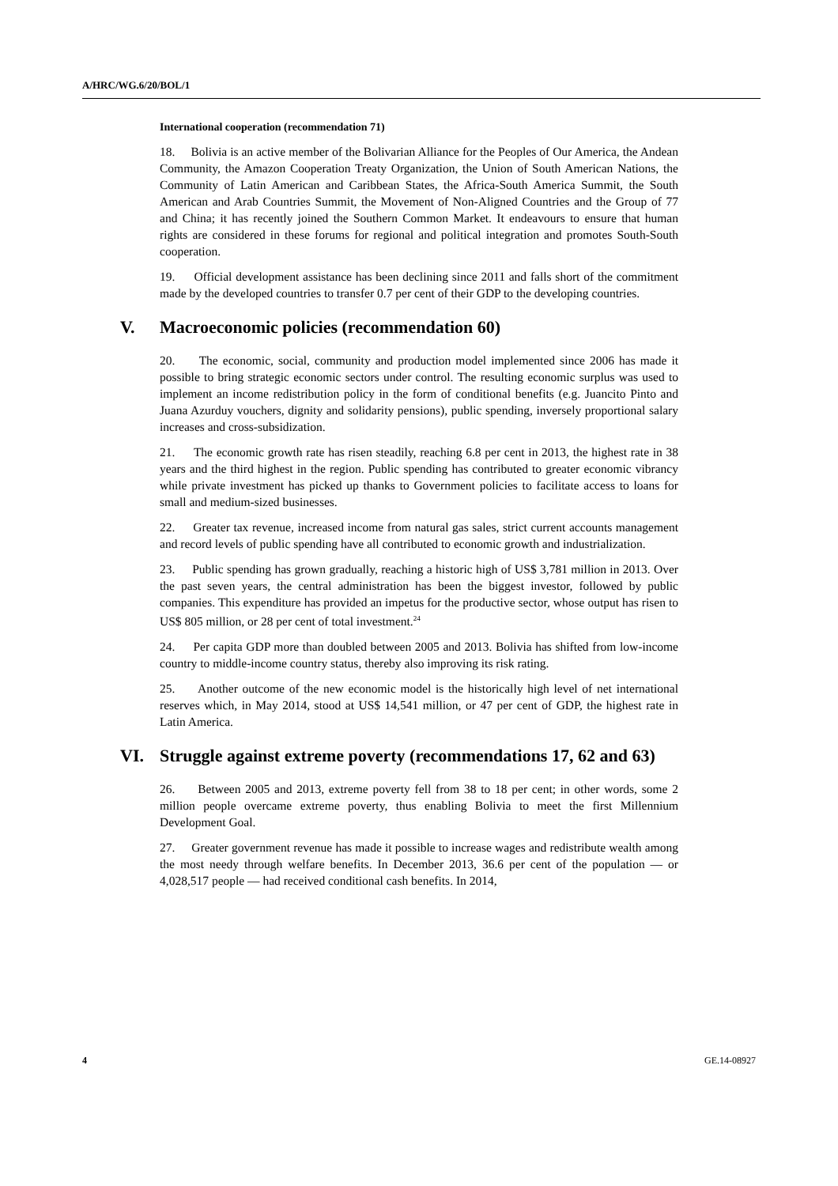A/HRC/WG.6/20/BOL/1
International cooperation (recommendation 71)
18. Bolivia is an active member of the Bolivarian Alliance for the Peoples of Our America, the Andean Community, the Amazon Cooperation Treaty Organization, the Union of South American Nations, the Community of Latin American and Caribbean States, the Africa-South America Summit, the South American and Arab Countries Summit, the Movement of Non-Aligned Countries and the Group of 77 and China; it has recently joined the Southern Common Market. It endeavours to ensure that human rights are considered in these forums for regional and political integration and promotes South-South cooperation.
19. Official development assistance has been declining since 2011 and falls short of the commitment made by the developed countries to transfer 0.7 per cent of their GDP to the developing countries.
V. Macroeconomic policies (recommendation 60)
20. The economic, social, community and production model implemented since 2006 has made it possible to bring strategic economic sectors under control. The resulting economic surplus was used to implement an income redistribution policy in the form of conditional benefits (e.g. Juancito Pinto and Juana Azurduy vouchers, dignity and solidarity pensions), public spending, inversely proportional salary increases and cross-subsidization.
21. The economic growth rate has risen steadily, reaching 6.8 per cent in 2013, the highest rate in 38 years and the third highest in the region. Public spending has contributed to greater economic vibrancy while private investment has picked up thanks to Government policies to facilitate access to loans for small and medium-sized businesses.
22. Greater tax revenue, increased income from natural gas sales, strict current accounts management and record levels of public spending have all contributed to economic growth and industrialization.
23. Public spending has grown gradually, reaching a historic high of US$ 3,781 million in 2013. Over the past seven years, the central administration has been the biggest investor, followed by public companies. This expenditure has provided an impetus for the productive sector, whose output has risen to US$ 805 million, or 28 per cent of total investment.<sup>24</sup>
24. Per capita GDP more than doubled between 2005 and 2013. Bolivia has shifted from low-income country to middle-income country status, thereby also improving its risk rating.
25. Another outcome of the new economic model is the historically high level of net international reserves which, in May 2014, stood at US$ 14,541 million, or 47 per cent of GDP, the highest rate in Latin America.
VI. Struggle against extreme poverty (recommendations 17, 62 and 63)
26. Between 2005 and 2013, extreme poverty fell from 38 to 18 per cent; in other words, some 2 million people overcame extreme poverty, thus enabling Bolivia to meet the first Millennium Development Goal.
27. Greater government revenue has made it possible to increase wages and redistribute wealth among the most needy through welfare benefits. In December 2013, 36.6 per cent of the population — or 4,028,517 people — had received conditional cash benefits. In 2014,
4 GE.14-08927